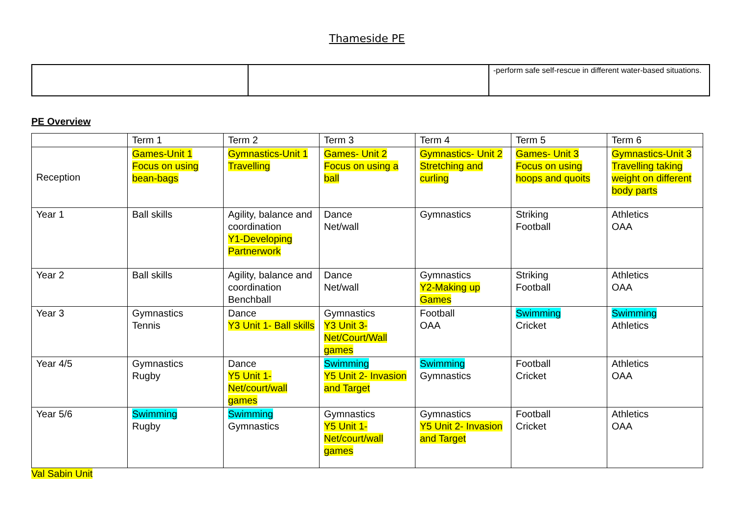Thameside PE
| | | -perform safe self-rescue in different water-based situations. |
PE Overview
| | Term 1 | Term 2 | Term 3 | Term 4 | Term 5 | Term 6 |
| --- | --- | --- | --- | --- | --- | --- |
| Reception | Games-Unit 1 Focus on using bean-bags | Gymnastics-Unit 1 Travelling | Games- Unit 2 Focus on using a ball | Gymnastics- Unit 2 Stretching and curling | Games- Unit 3 Focus on using hoops and quoits | Gymnastics-Unit 3 Travelling taking weight on different body parts |
| Year 1 | Ball skills | Agility, balance and coordination Y1-Developing Partnerwork | Dance Net/wall | Gymnastics | Striking Football | Athletics OAA |
| Year 2 | Ball skills | Agility, balance and coordination Benchball | Dance Net/wall | Gymnastics Y2-Making up Games | Striking Football | Athletics OAA |
| Year 3 | Gymnastics Tennis | Dance Y3 Unit 1- Ball skills | Gymnastics Y3 Unit 3- Net/Court/Wall games | Football OAA | Swimming Cricket | Swimming Athletics |
| Year 4/5 | Gymnastics Rugby | Dance Y5 Unit 1- Net/court/wall games | Swimming Y5 Unit 2- Invasion and Target | Swimming Gymnastics | Football Cricket | Athletics OAA |
| Year 5/6 | Swimming Rugby | Swimming Gymnastics | Gymnastics Y5 Unit 1- Net/court/wall games | Gymnastics Y5 Unit 2- Invasion and Target | Football Cricket | Athletics OAA |
Val Sabin Unit